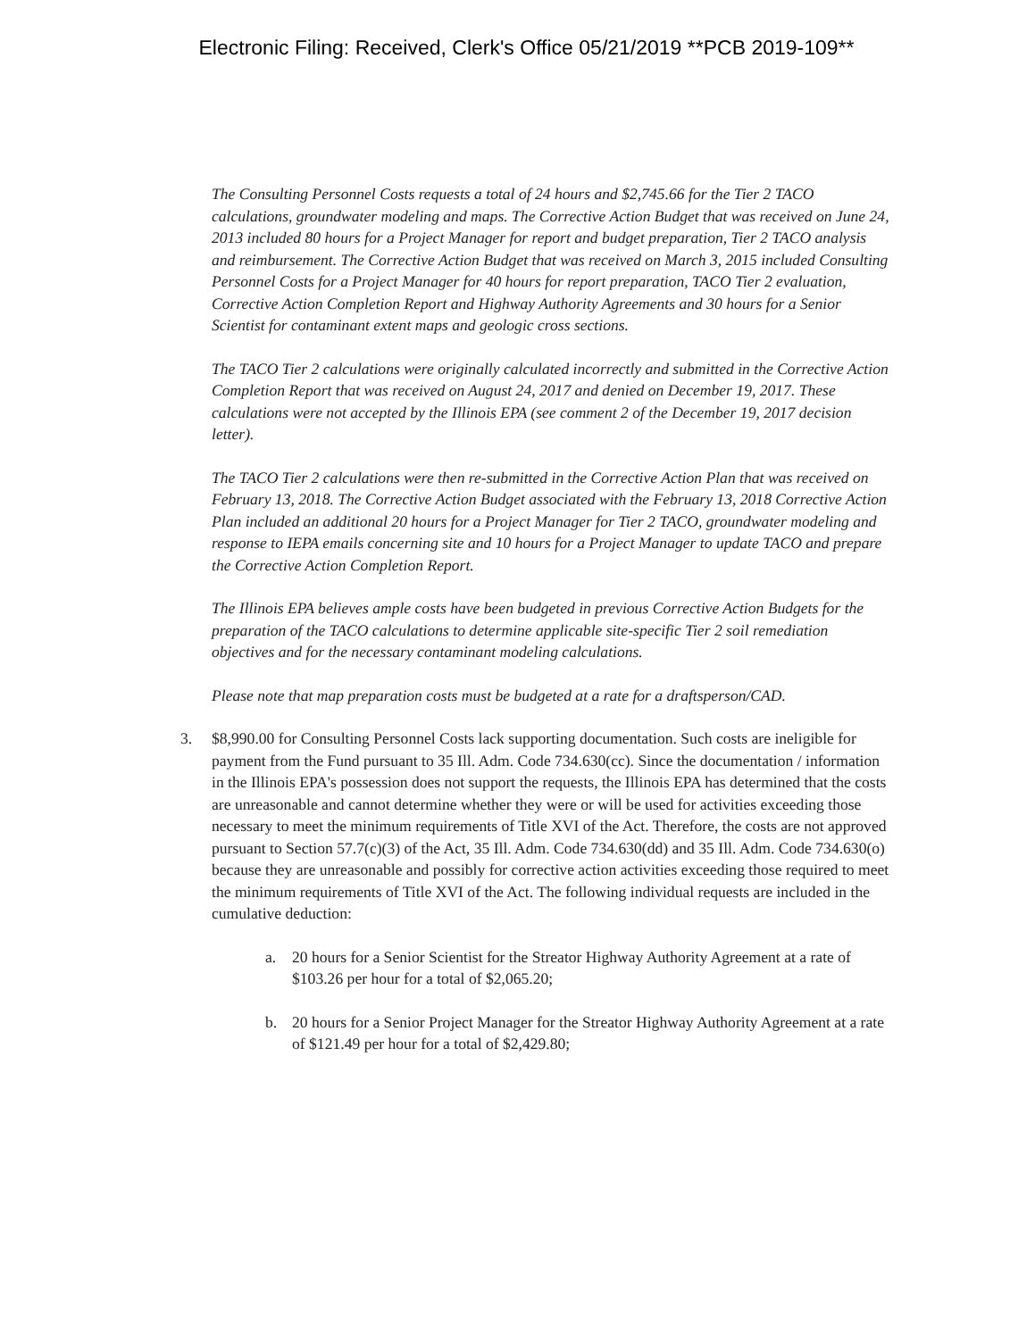Electronic Filing: Received, Clerk's Office 05/21/2019 **PCB 2019-109**
The Consulting Personnel Costs requests a total of 24 hours and $2,745.66 for the Tier 2 TACO calculations, groundwater modeling and maps. The Corrective Action Budget that was received on June 24, 2013 included 80 hours for a Project Manager for report and budget preparation, Tier 2 TACO analysis and reimbursement. The Corrective Action Budget that was received on March 3, 2015 included Consulting Personnel Costs for a Project Manager for 40 hours for report preparation, TACO Tier 2 evaluation, Corrective Action Completion Report and Highway Authority Agreements and 30 hours for a Senior Scientist for contaminant extent maps and geologic cross sections.
The TACO Tier 2 calculations were originally calculated incorrectly and submitted in the Corrective Action Completion Report that was received on August 24, 2017 and denied on December 19, 2017. These calculations were not accepted by the Illinois EPA (see comment 2 of the December 19, 2017 decision letter).
The TACO Tier 2 calculations were then re-submitted in the Corrective Action Plan that was received on February 13, 2018. The Corrective Action Budget associated with the February 13, 2018 Corrective Action Plan included an additional 20 hours for a Project Manager for Tier 2 TACO, groundwater modeling and response to IEPA emails concerning site and 10 hours for a Project Manager to update TACO and prepare the Corrective Action Completion Report.
The Illinois EPA believes ample costs have been budgeted in previous Corrective Action Budgets for the preparation of the TACO calculations to determine applicable site-specific Tier 2 soil remediation objectives and for the necessary contaminant modeling calculations.
Please note that map preparation costs must be budgeted at a rate for a draftsperson/CAD.
3. $8,990.00 for Consulting Personnel Costs lack supporting documentation. Such costs are ineligible for payment from the Fund pursuant to 35 Ill. Adm. Code 734.630(cc). Since the documentation / information in the Illinois EPA's possession does not support the requests, the Illinois EPA has determined that the costs are unreasonable and cannot determine whether they were or will be used for activities exceeding those necessary to meet the minimum requirements of Title XVI of the Act. Therefore, the costs are not approved pursuant to Section 57.7(c)(3) of the Act, 35 Ill. Adm. Code 734.630(dd) and 35 Ill. Adm. Code 734.630(o) because they are unreasonable and possibly for corrective action activities exceeding those required to meet the minimum requirements of Title XVI of the Act. The following individual requests are included in the cumulative deduction:
a. 20 hours for a Senior Scientist for the Streator Highway Authority Agreement at a rate of $103.26 per hour for a total of $2,065.20;
b. 20 hours for a Senior Project Manager for the Streator Highway Authority Agreement at a rate of $121.49 per hour for a total of $2,429.80;